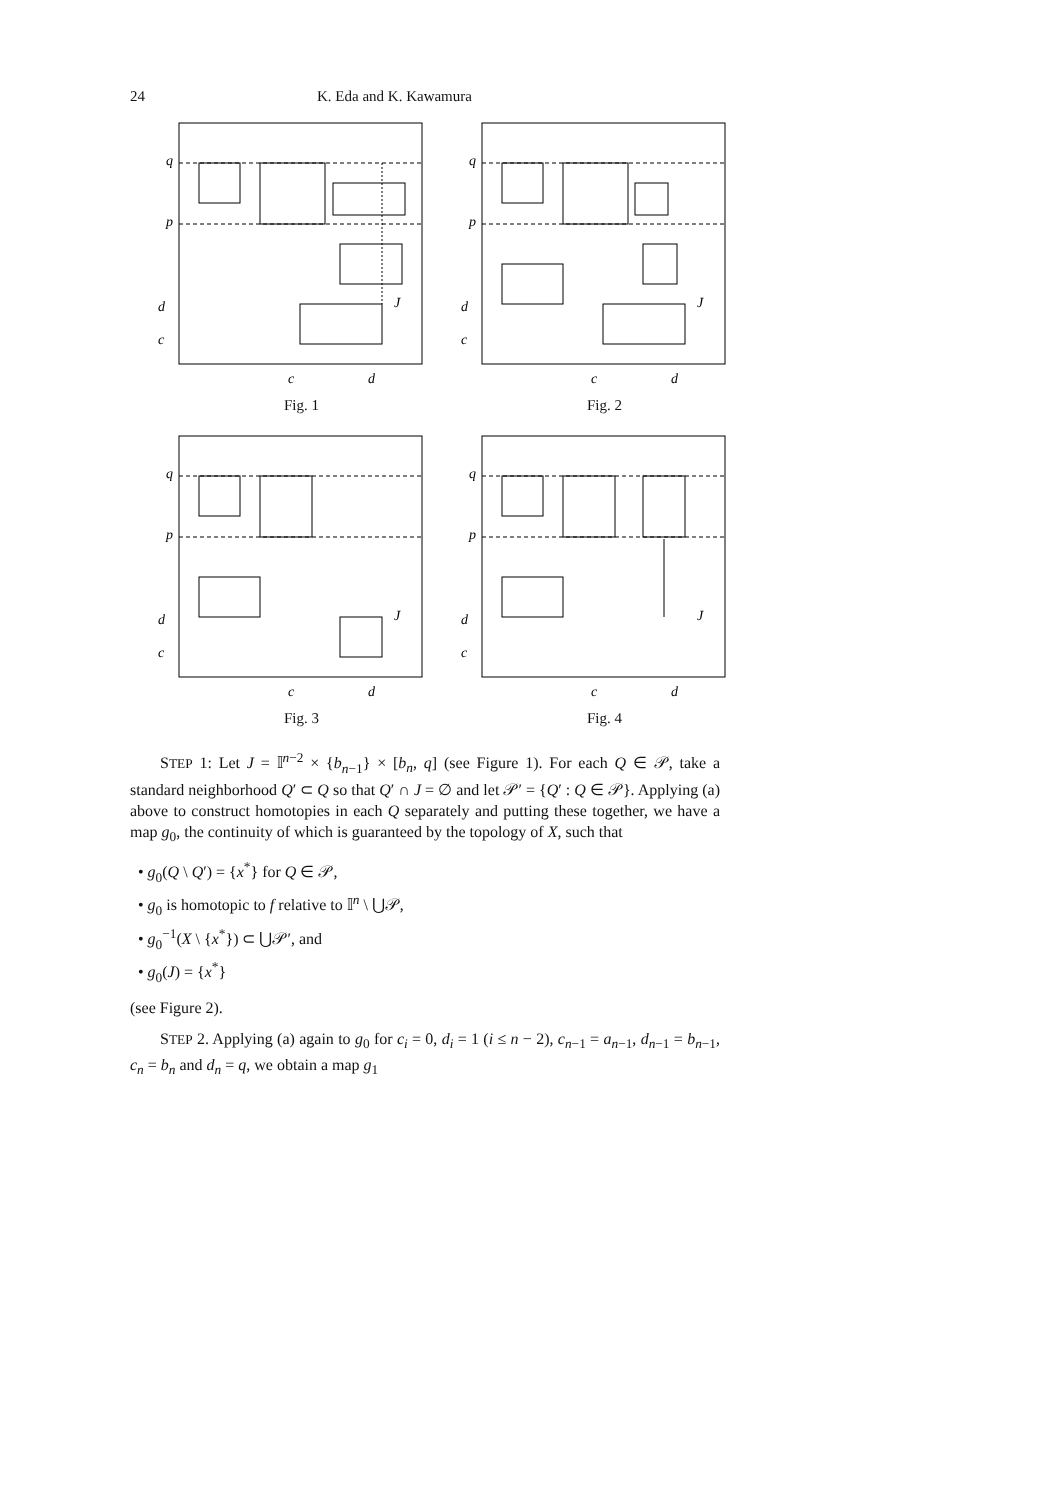24 K. Eda and K. Kawamura
q
p
d
c
J
c
d
Fig. 1
q
p
d
c
J
c
d
Fig. 2
q
p
d
c
J
c
d
Fig. 3
q
p
d
c
J
c
d
Fig. 4
STEP 1: Let J = 𝕀<sup>n−2</sup> × {b<sub>n−1</sub>} × [b<sub>n</sub>, q] (see Figure 1). For each Q ∈ 𝒫, take a standard neighborhood Q′ ⊂ Q so that Q′ ∩ J = ∅ and let 𝒫′ = {Q′ : Q ∈ 𝒫}. Applying (a) above to construct homotopies in each Q separately and putting these together, we have a map g<sub>0</sub>, the continuity of which is guaranteed by the topology of X, such that
• g<sub>0</sub>(Q \ Q′) = {x<sup>*</sup>} for Q ∈ 𝒫,
• g<sub>0</sub> is homotopic to f relative to 𝕀<sup>n</sup> \ ⋃𝒫,
• g<sub>0</sub><sup>−1</sup>(X \ {x<sup>*</sup>}) ⊂ ⋃𝒫′, and
• g<sub>0</sub>(J) = {x<sup>*</sup>}
(see Figure 2).
STEP 2. Applying (a) again to g<sub>0</sub> for c<sub>i</sub> = 0, d<sub>i</sub> = 1 (i ≤ n − 2), c<sub>n−1</sub> = a<sub>n−1</sub>, d<sub>n−1</sub> = b<sub>n−1</sub>, c<sub>n</sub> = b<sub>n</sub> and d<sub>n</sub> = q, we obtain a map g<sub>1</sub>